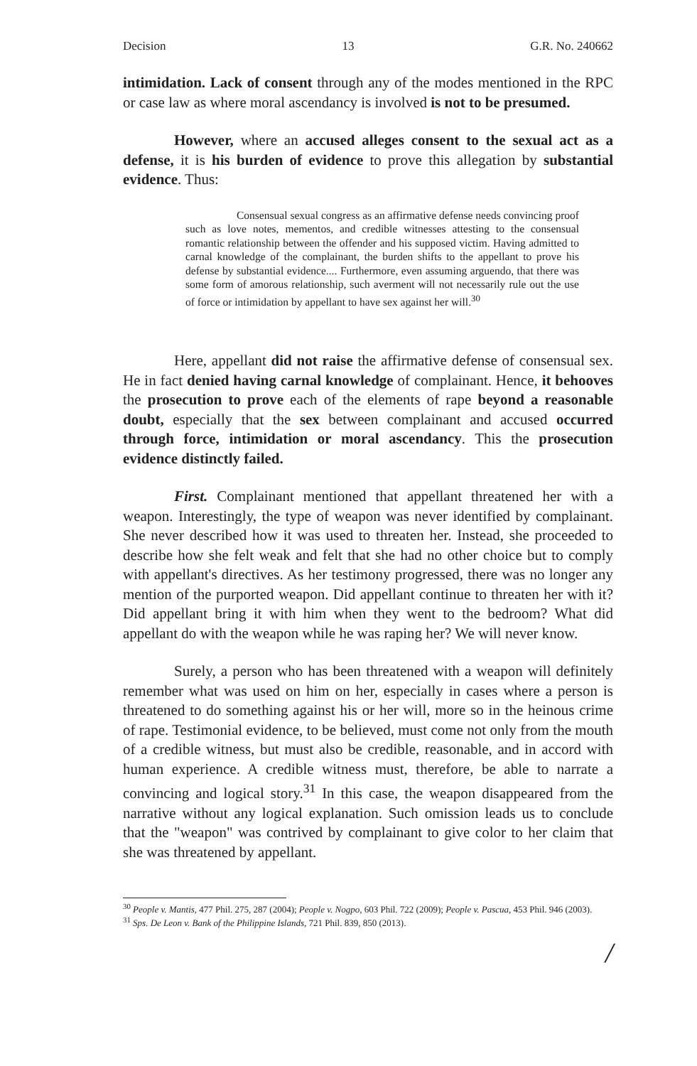Decision 13 G.R. No. 240662
intimidation. Lack of consent through any of the modes mentioned in the RPC or case law as where moral ascendancy is involved is not to be presumed.
However, where an accused alleges consent to the sexual act as a defense, it is his burden of evidence to prove this allegation by substantial evidence. Thus:
Consensual sexual congress as an affirmative defense needs convincing proof such as love notes, mementos, and credible witnesses attesting to the consensual romantic relationship between the offender and his supposed victim. Having admitted to carnal knowledge of the complainant, the burden shifts to the appellant to prove his defense by substantial evidence.... Furthermore, even assuming arguendo, that there was some form of amorous relationship, such averment will not necessarily rule out the use of force or intimidation by appellant to have sex against her will.<sup>30</sup>
Here, appellant did not raise the affirmative defense of consensual sex. He in fact denied having carnal knowledge of complainant. Hence, it behooves the prosecution to prove each of the elements of rape beyond a reasonable doubt, especially that the sex between complainant and accused occurred through force, intimidation or moral ascendancy. This the prosecution evidence distinctly failed.
First. Complainant mentioned that appellant threatened her with a weapon. Interestingly, the type of weapon was never identified by complainant. She never described how it was used to threaten her. Instead, she proceeded to describe how she felt weak and felt that she had no other choice but to comply with appellant's directives. As her testimony progressed, there was no longer any mention of the purported weapon. Did appellant continue to threaten her with it? Did appellant bring it with him when they went to the bedroom? What did appellant do with the weapon while he was raping her? We will never know.
Surely, a person who has been threatened with a weapon will definitely remember what was used on him on her, especially in cases where a person is threatened to do something against his or her will, more so in the heinous crime of rape. Testimonial evidence, to be believed, must come not only from the mouth of a credible witness, but must also be credible, reasonable, and in accord with human experience. A credible witness must, therefore, be able to narrate a convincing and logical story.<sup>31</sup> In this case, the weapon disappeared from the narrative without any logical explanation. Such omission leads us to conclude that the "weapon" was contrived by complainant to give color to her claim that she was threatened by appellant.
<sup>30</sup> People v. Mantis, 477 Phil. 275, 287 (2004); People v. Nogpo, 603 Phil. 722 (2009); People v. Pascua, 453 Phil. 946 (2003).
<sup>31</sup> Sps. De Leon v. Bank of the Philippine Islands, 721 Phil. 839, 850 (2013).
/